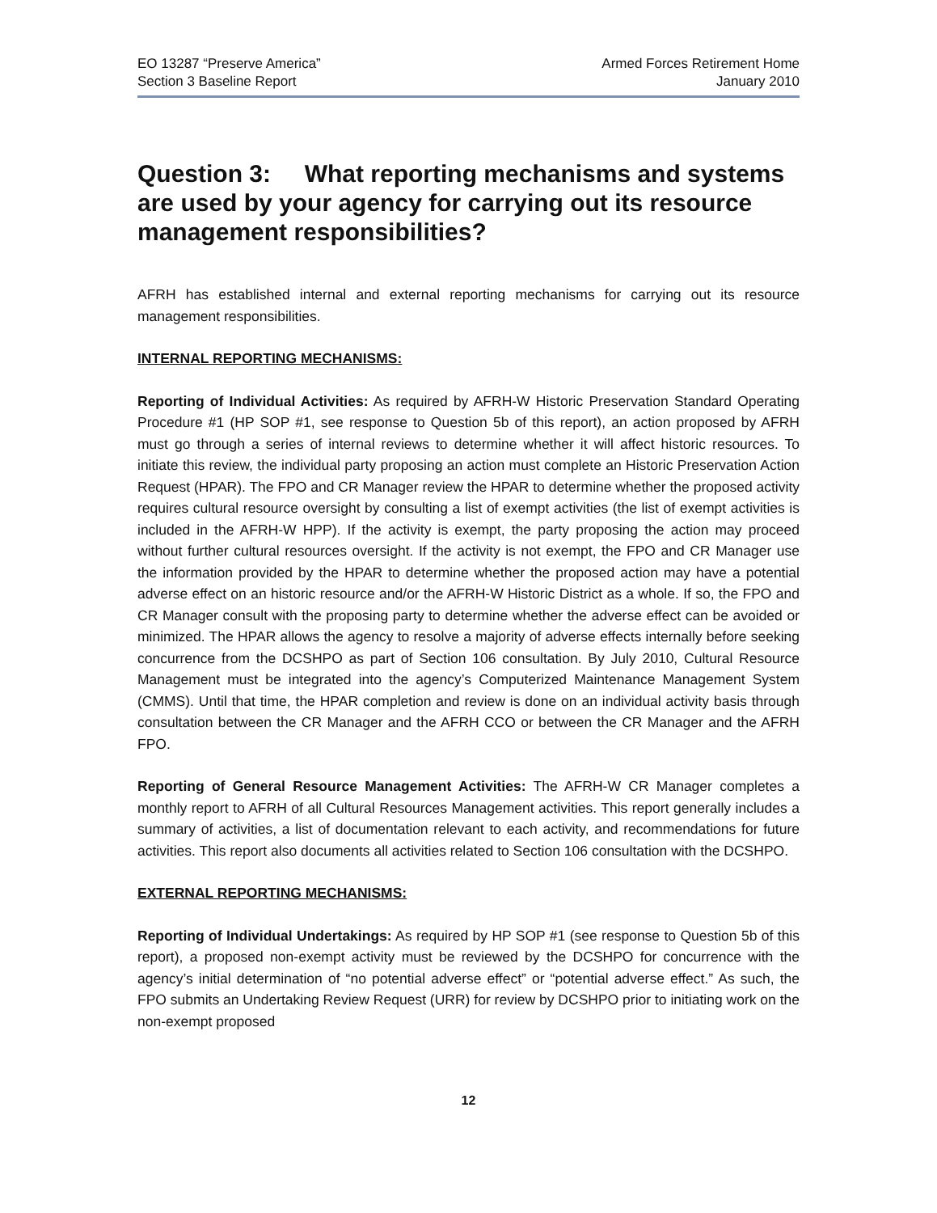EO 13287 “Preserve America”
Section 3 Baseline Report
Armed Forces Retirement Home
January 2010
Question 3: What reporting mechanisms and systems are used by your agency for carrying out its resource management responsibilities?
AFRH has established internal and external reporting mechanisms for carrying out its resource management responsibilities.
INTERNAL REPORTING MECHANISMS:
Reporting of Individual Activities: As required by AFRH-W Historic Preservation Standard Operating Procedure #1 (HP SOP #1, see response to Question 5b of this report), an action proposed by AFRH must go through a series of internal reviews to determine whether it will affect historic resources. To initiate this review, the individual party proposing an action must complete an Historic Preservation Action Request (HPAR). The FPO and CR Manager review the HPAR to determine whether the proposed activity requires cultural resource oversight by consulting a list of exempt activities (the list of exempt activities is included in the AFRH-W HPP). If the activity is exempt, the party proposing the action may proceed without further cultural resources oversight. If the activity is not exempt, the FPO and CR Manager use the information provided by the HPAR to determine whether the proposed action may have a potential adverse effect on an historic resource and/or the AFRH-W Historic District as a whole. If so, the FPO and CR Manager consult with the proposing party to determine whether the adverse effect can be avoided or minimized. The HPAR allows the agency to resolve a majority of adverse effects internally before seeking concurrence from the DCSHPO as part of Section 106 consultation. By July 2010, Cultural Resource Management must be integrated into the agency’s Computerized Maintenance Management System (CMMS). Until that time, the HPAR completion and review is done on an individual activity basis through consultation between the CR Manager and the AFRH CCO or between the CR Manager and the AFRH FPO.
Reporting of General Resource Management Activities: The AFRH-W CR Manager completes a monthly report to AFRH of all Cultural Resources Management activities. This report generally includes a summary of activities, a list of documentation relevant to each activity, and recommendations for future activities. This report also documents all activities related to Section 106 consultation with the DCSHPO.
EXTERNAL REPORTING MECHANISMS:
Reporting of Individual Undertakings: As required by HP SOP #1 (see response to Question 5b of this report), a proposed non-exempt activity must be reviewed by the DCSHPO for concurrence with the agency’s initial determination of “no potential adverse effect” or “potential adverse effect.” As such, the FPO submits an Undertaking Review Request (URR) for review by DCSHPO prior to initiating work on the non-exempt proposed
12